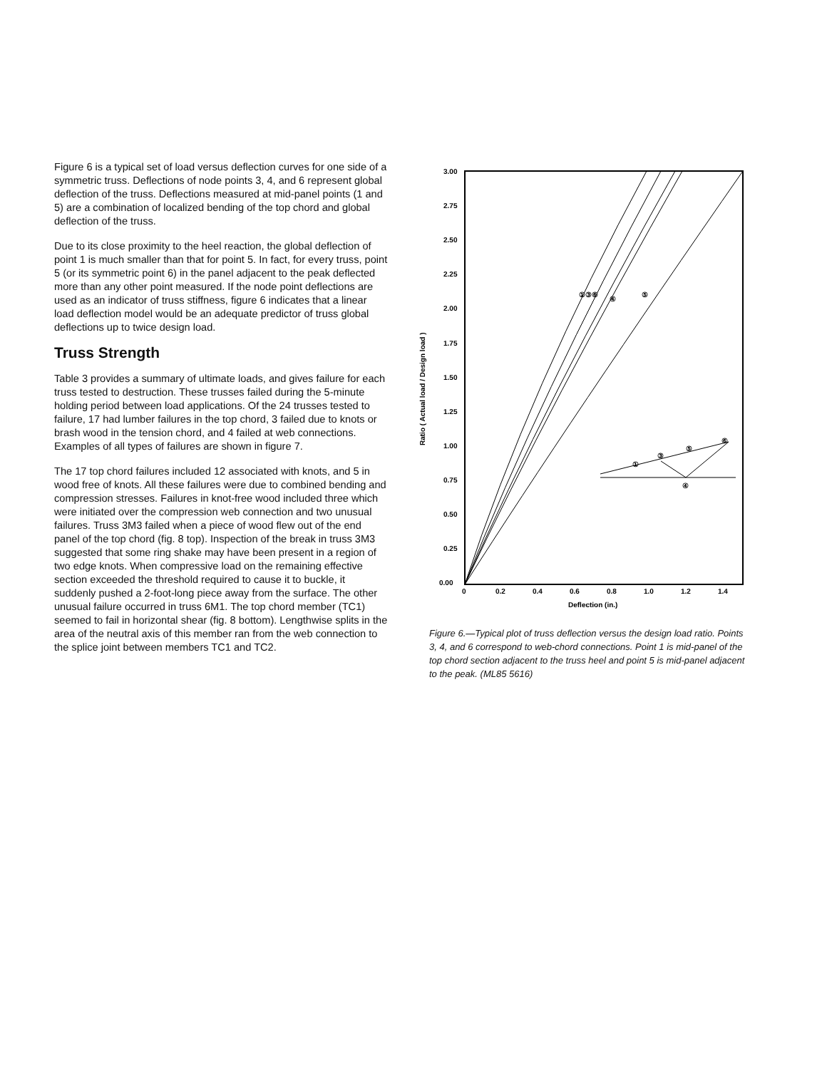Figure 6 is a typical set of load versus deflection curves for one side of a symmetric truss. Deflections of node points 3, 4, and 6 represent global deflection of the truss. Deflections measured at mid-panel points (1 and 5) are a combination of localized bending of the top chord and global deflection of the truss.
Due to its close proximity to the heel reaction, the global deflection of point 1 is much smaller than that for point 5. In fact, for every truss, point 5 (or its symmetric point 6) in the panel adjacent to the peak deflected more than any other point measured. If the node point deflections are used as an indicator of truss stiffness, figure 6 indicates that a linear load deflection model would be an adequate predictor of truss global deflections up to twice design load.
Truss Strength
Table 3 provides a summary of ultimate loads, and gives failure for each truss tested to destruction. These trusses failed during the 5-minute holding period between load applications. Of the 24 trusses tested to failure, 17 had lumber failures in the top chord, 3 failed due to knots or brash wood in the tension chord, and 4 failed at web connections. Examples of all types of failures are shown in figure 7.
The 17 top chord failures included 12 associated with knots, and 5 in wood free of knots. All these failures were due to combined bending and compression stresses. Failures in knot-free wood included three which were initiated over the compression web connection and two unusual failures. Truss 3M3 failed when a piece of wood flew out of the end panel of the top chord (fig. 8 top). Inspection of the break in truss 3M3 suggested that some ring shake may have been present in a region of two edge knots. When compressive load on the remaining effective section exceeded the threshold required to cause it to buckle, it suddenly pushed a 2-foot-long piece away from the surface. The other unusual failure occurred in truss 6M1. The top chord member (TC1) seemed to fail in horizontal shear (fig. 8 bottom). Lengthwise splits in the area of the neutral axis of this member ran from the web connection to the splice joint between members TC1 and TC2.
3.00
2.75
2.50
2.25
2.00
1.75
1.50
1.25
1.00
0.75
0.50
0.25
0.00
0
0.2
0.4
0.6
0.8
1.0
1.2
1.4
Deflection (in.)
Ratio ( Actual load / Design load )
①③⑥
④
⑤
①
③
⑤
⑥
④
Figure 6.—Typical plot of truss deflection versus the design load ratio. Points 3, 4, and 6 correspond to web-chord connections. Point 1 is mid-panel of the top chord section adjacent to the truss heel and point 5 is mid-panel adjacent to the peak. (ML85 5616)